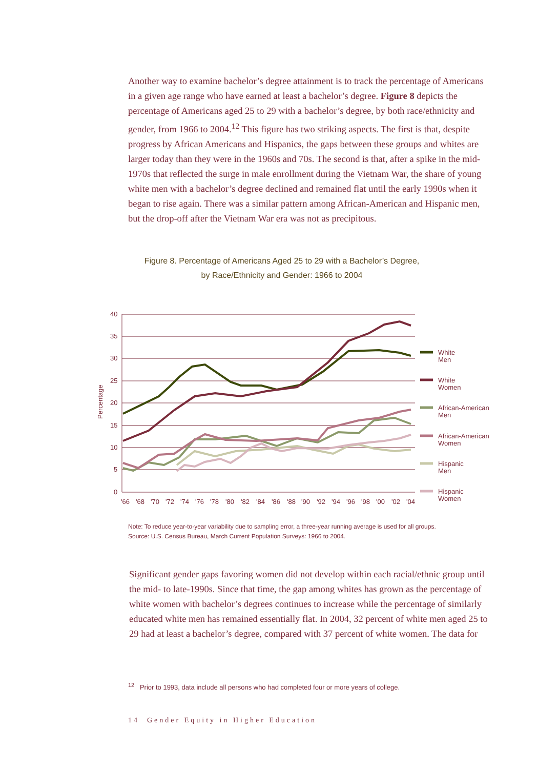Another way to examine bachelor’s degree attainment is to track the percentage of Americans in a given age range who have earned at least a bachelor’s degree. Figure 8 depicts the percentage of Americans aged 25 to 29 with a bachelor’s degree, by both race/ethnicity and gender, from 1966 to 2004.<sup>12</sup> This figure has two striking aspects. The first is that, despite progress by African Americans and Hispanics, the gaps between these groups and whites are larger today than they were in the 1960s and 70s. The second is that, after a spike in the mid-1970s that reflected the surge in male enrollment during the Vietnam War, the share of young white men with a bachelor’s degree declined and remained flat until the early 1990s when it began to rise again. There was a similar pattern among African-American and Hispanic men, but the drop-off after the Vietnam War era was not as precipitous.
Figure 8. Percentage of Americans Aged 25 to 29 with a Bachelor’s Degree,
by Race/Ethnicity and Gender: 1966 to 2004
40
35
30
25
20
15
10
5
0
Percentage
'66
'68
'70
'72
'74
'76
'78
'80
'82
'84
'86
'88
'90
'92
'94
'96
'98
'00
'02
'04
White
Men
White
Women
African-American
Men
African-American
Women
Hispanic
Men
Hispanic
Women
Note: To reduce year-to-year variability due to sampling error, a three-year running average is used for all groups.
Source: U.S. Census Bureau, March Current Population Surveys: 1966 to 2004.
Significant gender gaps favoring women did not develop within each racial/ethnic group until the mid- to late-1990s. Since that time, the gap among whites has grown as the percentage of white women with bachelor’s degrees continues to increase while the percentage of similarly educated white men has remained essentially flat. In 2004, 32 percent of white men aged 25 to 29 had at least a bachelor’s degree, compared with 37 percent of white women. The data for
<sup>12</sup> Prior to 1993, data include all persons who had completed four or more years of college.
14 Gender Equity in Higher Education